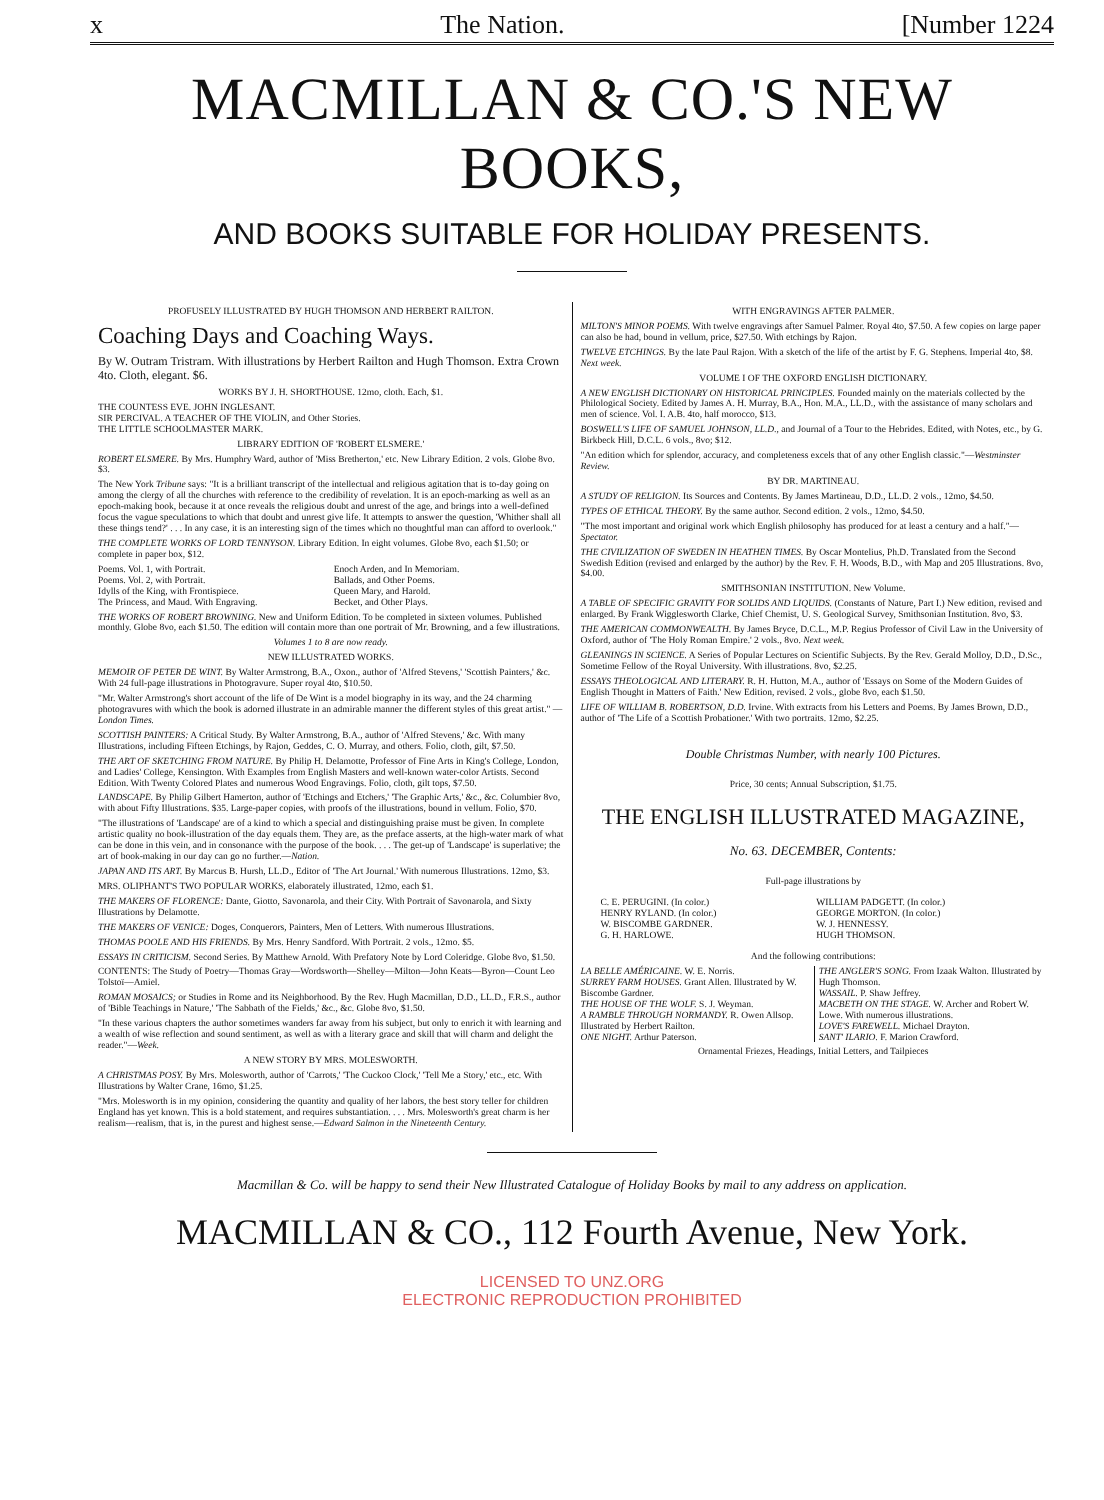x The Nation. [Number 1224
MACMILLAN & CO.'S NEW BOOKS,
AND BOOKS SUITABLE FOR HOLIDAY PRESENTS.
PROFUSELY ILLUSTRATED BY HUGH THOMSON AND HERBERT RAILTON.
Coaching Days and Coaching Ways.
By W. Outram Tristram. With illustrations by Herbert Railton and Hugh Thomson. Extra Crown 4to. Cloth, elegant. $6.
WORKS BY J. H. SHORTHOUSE. 12mo, cloth. Each, $1.
THE COUNTESS EVE. JOHN INGLESANT.
SIR PERCIVAL. A TEACHER OF THE VIOLIN, and Other Stories.
THE LITTLE SCHOOLMASTER MARK.
LIBRARY EDITION OF 'ROBERT ELSMERE.'
ROBERT ELSMERE. By Mrs. Humphry Ward, author of 'Miss Bretherton,' etc. New Library Edition. 2 vols. Globe 8vo. $3.
The New York Tribune says: "It is a brilliant transcript of the intellectual and religious agitation that is to-day going on among the clergy of all the churches with reference to the credibility of revelation. It is an epoch-marking as well as an epoch-making book, because it at once reveals the religious doubt and unrest of the age, and brings into a well-defined focus the vague speculations to which that doubt and unrest give life. It attempts to answer the question, 'Whither shall all these things tend?' . . . In any case, it is an interesting sign of the times which no thoughtful man can afford to overlook."
THE COMPLETE WORKS OF LORD TENNYSON. Library Edition. In eight volumes. Globe 8vo, each $1.50; or complete in paper box, $12.
Poems. Vol. 1, with Portrait.
Poems. Vol. 2, with Portrait.
Idylls of the King, with Frontispiece.
The Princess, and Maud. With Engraving.
Enoch Arden, and In Memoriam.
Ballads, and Other Poems.
Queen Mary, and Harold.
Becket, and Other Plays.
THE WORKS OF ROBERT BROWNING. New and Uniform Edition. To be completed in sixteen volumes. Published monthly. Globe 8vo, each $1.50. The edition will contain more than one portrait of Mr. Browning, and a few illustrations.
Volumes 1 to 8 are now ready.
NEW ILLUSTRATED WORKS.
MEMOIR OF PETER DE WINT. By Walter Armstrong, B.A., Oxon., author of 'Alfred Stevens,' 'Scottish Painters,' &c. With 24 full-page illustrations in Photogravure. Super royal 4to, $10.50.
"Mr. Walter Armstrong's short account of the life of De Wint is a model biography in its way, and the 24 charming photogravures with which the book is adorned illustrate in an admirable manner the different styles of this great artist." —London Times.
SCOTTISH PAINTERS: A Critical Study. By Walter Armstrong, B.A., author of 'Alfred Stevens,' &c. With many Illustrations, including Fifteen Etchings, by Rajon, Geddes, C. O. Murray, and others. Folio, cloth, gilt, $7.50.
THE ART OF SKETCHING FROM NATURE. By Philip H. Delamotte, Professor of Fine Arts in King's College, London, and Ladies' College, Kensington. With Examples from English Masters and well-known water-color Artists. Second Edition. With Twenty Colored Plates and numerous Wood Engravings. Folio, cloth, gilt tops, $7.50.
LANDSCAPE. By Philip Gilbert Hamerton, author of 'Etchings and Etchers,' 'The Graphic Arts,' &c., &c. Columbier 8vo, with about Fifty Illustrations. $35. Large-paper copies, with proofs of the illustrations, bound in vellum. Folio, $70.
"The illustrations of 'Landscape' are of a kind to which a special and distinguishing praise must be given. In complete artistic quality no book-illustration of the day equals them. They are, as the preface asserts, at the high-water mark of what can be done in this vein, and in consonance with the purpose of the book. . . . The get-up of 'Landscape' is superlative; the art of book-making in our day can go no further.—Nation.
JAPAN AND ITS ART. By Marcus B. Hursh, LL.D., Editor of 'The Art Journal.' With numerous Illustrations. 12mo, $3.
MRS. OLIPHANT'S TWO POPULAR WORKS, elaborately illustrated, 12mo, each $1.
THE MAKERS OF FLORENCE: Dante, Giotto, Savonarola, and their City. With Portrait of Savonarola, and Sixty Illustrations by Delamotte.
THE MAKERS OF VENICE: Doges, Conquerors, Painters, Men of Letters. With numerous Illustrations.
THOMAS POOLE AND HIS FRIENDS. By Mrs. Henry Sandford. With Portrait. 2 vols., 12mo. $5.
ESSAYS IN CRITICISM. Second Series. By Matthew Arnold. With Prefatory Note by Lord Coleridge. Globe 8vo, $1.50.
CONTENTS: The Study of Poetry—Thomas Gray—Wordsworth—Shelley—Milton—John Keats—Byron—Count Leo Tolstoï—Amiel.
ROMAN MOSAICS; or Studies in Rome and its Neighborhood. By the Rev. Hugh Macmillan, D.D., LL.D., F.R.S., author of 'Bible Teachings in Nature,' 'The Sabbath of the Fields,' &c., &c. Globe 8vo, $1.50.
"In these various chapters the author sometimes wanders far away from his subject, but only to enrich it with learning and a wealth of wise reflection and sound sentiment, as well as with a literary grace and skill that will charm and delight the reader."—Week.
A NEW STORY BY MRS. MOLESWORTH.
A CHRISTMAS POSY. By Mrs. Molesworth, author of 'Carrots,' 'The Cuckoo Clock,' 'Tell Me a Story,' etc., etc. With Illustrations by Walter Crane, 16mo, $1.25.
"Mrs. Molesworth is in my opinion, considering the quantity and quality of her labors, the best story teller for children England has yet known. This is a bold statement, and requires substantiation. . . . Mrs. Molesworth's great charm is her realism—realism, that is, in the purest and highest sense.—Edward Salmon in the Nineteenth Century.
WITH ENGRAVINGS AFTER PALMER.
MILTON'S MINOR POEMS. With twelve engravings after Samuel Palmer. Royal 4to, $7.50. A few copies on large paper can also be had, bound in vellum, price, $27.50. With etchings by Rajon.
TWELVE ETCHINGS. By the late Paul Rajon. With a sketch of the life of the artist by F. G. Stephens. Imperial 4to, $8. Next week.
VOLUME I OF THE OXFORD ENGLISH DICTIONARY.
A NEW ENGLISH DICTIONARY ON HISTORICAL PRINCIPLES. Founded mainly on the materials collected by the Philological Society. Edited by James A. H. Murray, B.A., Hon. M.A., LL.D., with the assistance of many scholars and men of science. Vol. I. A.B. 4to, half morocco, $13.
BOSWELL'S LIFE OF SAMUEL JOHNSON, LL.D., and Journal of a Tour to the Hebrides. Edited, with Notes, etc., by G. Birkbeck Hill, D.C.L. 6 vols., 8vo; $12.
"An edition which for splendor, accuracy, and completeness excels that of any other English classic."—Westminster Review.
BY DR. MARTINEAU.
A STUDY OF RELIGION. Its Sources and Contents. By James Martineau, D.D., LL.D. 2 vols., 12mo, $4.50.
TYPES OF ETHICAL THEORY. By the same author. Second edition. 2 vols., 12mo, $4.50.
"The most important and original work which English philosophy has produced for at least a century and a half."—Spectator.
THE CIVILIZATION OF SWEDEN IN HEATHEN TIMES. By Oscar Montelius, Ph.D. Translated from the Second Swedish Edition (revised and enlarged by the author) by the Rev. F. H. Woods, B.D., with Map and 205 Illustrations. 8vo, $4.00.
SMITHSONIAN INSTITUTION. New Volume.
A TABLE OF SPECIFIC GRAVITY FOR SOLIDS AND LIQUIDS. (Constants of Nature, Part I.) New edition, revised and enlarged. By Frank Wigglesworth Clarke, Chief Chemist, U. S. Geological Survey, Smithsonian Institution. 8vo, $3.
THE AMERICAN COMMONWEALTH. By James Bryce, D.C.L., M.P. Regius Professor of Civil Law in the University of Oxford, author of 'The Holy Roman Empire.' 2 vols., 8vo. Next week.
GLEANINGS IN SCIENCE. A Series of Popular Lectures on Scientific Subjects. By the Rev. Gerald Molloy, D.D., D.Sc., Sometime Fellow of the Royal University. With illustrations. 8vo, $2.25.
ESSAYS THEOLOGICAL AND LITERARY. R. H. Hutton, M.A., author of 'Essays on Some of the Modern Guides of English Thought in Matters of Faith.' New Edition, revised. 2 vols., globe 8vo, each $1.50.
LIFE OF WILLIAM B. ROBERTSON, D.D. Irvine. With extracts from his Letters and Poems. By James Brown, D.D., author of 'The Life of a Scottish Probationer.' With two portraits. 12mo, $2.25.
Double Christmas Number, with nearly 100 Pictures.
Price, 30 cents; Annual Subscription, $1.75.
THE ENGLISH ILLUSTRATED MAGAZINE,
No. 63. DECEMBER, Contents:
Full-page illustrations by
C. E. PERUGINI. (In color.)
HENRY RYLAND. (In color.)
W. BISCOMBE GARDNER.
G. H. HARLOWE.
WILLIAM PADGETT. (In color.)
GEORGE MORTON. (In color.)
W. J. HENNESSY.
HUGH THOMSON.
And the following contributions:
LA BELLE AMÉRICAINE. W. E. Norris.
SURREY FARM HOUSES. Grant Allen. Illustrated by W. Biscombe Gardner.
THE HOUSE OF THE WOLF. S. J. Weyman.
A RAMBLE THROUGH NORMANDY. R. Owen Allsop. Illustrated by Herbert Railton.
ONE NIGHT. Arthur Paterson.
THE ANGLER'S SONG. From Izaak Walton. Illustrated by Hugh Thomson.
WASSAIL. P. Shaw Jeffrey.
MACBETH ON THE STAGE. W. Archer and Robert W. Lowe. With numerous illustrations.
LOVE'S FAREWELL. Michael Drayton.
SANT' ILARIO. F. Marion Crawford.
Ornamental Friezes, Headings, Initial Letters, and Tailpieces
Macmillan & Co. will be happy to send their New Illustrated Catalogue of Holiday Books by mail to any address on application.
MACMILLAN & CO., 112 Fourth Avenue, New York.
LICENSED TO UNZ.ORG
ELECTRONIC REPRODUCTION PROHIBITED